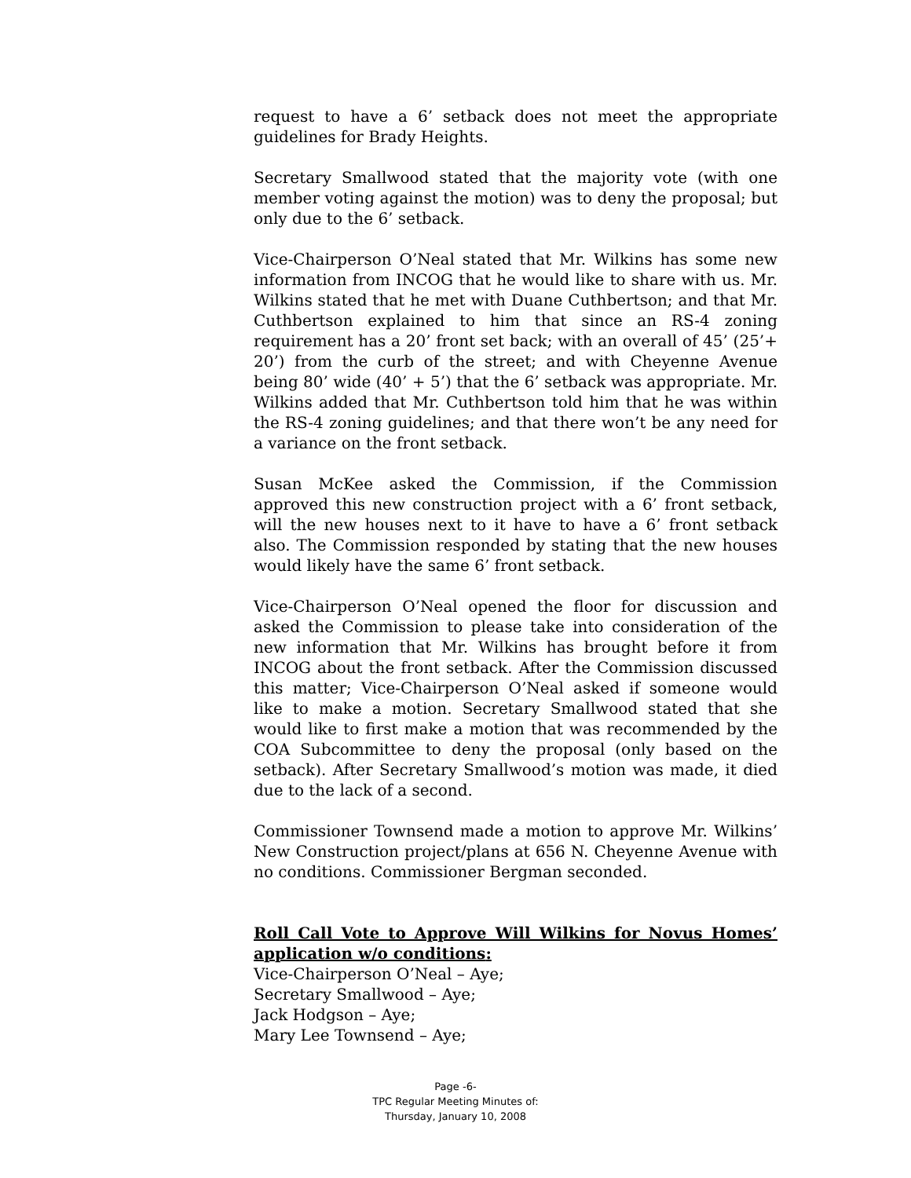request to have a 6’ setback does not meet the appropriate guidelines for Brady Heights.
Secretary Smallwood stated that the majority vote (with one member voting against the motion) was to deny the proposal; but only due to the 6’ setback.
Vice-Chairperson O’Neal stated that Mr. Wilkins has some new information from INCOG that he would like to share with us. Mr. Wilkins stated that he met with Duane Cuthbertson; and that Mr. Cuthbertson explained to him that since an RS-4 zoning requirement has a 20’ front set back; with an overall of 45’ (25’+ 20’) from the curb of the street; and with Cheyenne Avenue being 80’ wide (40’ + 5’) that the 6’ setback was appropriate. Mr. Wilkins added that Mr. Cuthbertson told him that he was within the RS-4 zoning guidelines; and that there won’t be any need for a variance on the front setback.
Susan McKee asked the Commission, if the Commission approved this new construction project with a 6’ front setback, will the new houses next to it have to have a 6’ front setback also. The Commission responded by stating that the new houses would likely have the same 6’ front setback.
Vice-Chairperson O’Neal opened the floor for discussion and asked the Commission to please take into consideration of the new information that Mr. Wilkins has brought before it from INCOG about the front setback. After the Commission discussed this matter; Vice-Chairperson O’Neal asked if someone would like to make a motion. Secretary Smallwood stated that she would like to first make a motion that was recommended by the COA Subcommittee to deny the proposal (only based on the setback). After Secretary Smallwood’s motion was made, it died due to the lack of a second.
Commissioner Townsend made a motion to approve Mr. Wilkins’ New Construction project/plans at 656 N. Cheyenne Avenue with no conditions. Commissioner Bergman seconded.
Roll Call Vote to Approve Will Wilkins for Novus Homes’ application w/o conditions:
Vice-Chairperson O’Neal – Aye;
Secretary Smallwood – Aye;
Jack Hodgson – Aye;
Mary Lee Townsend – Aye;
Page -6-
TPC Regular Meeting Minutes of:
Thursday, January 10, 2008